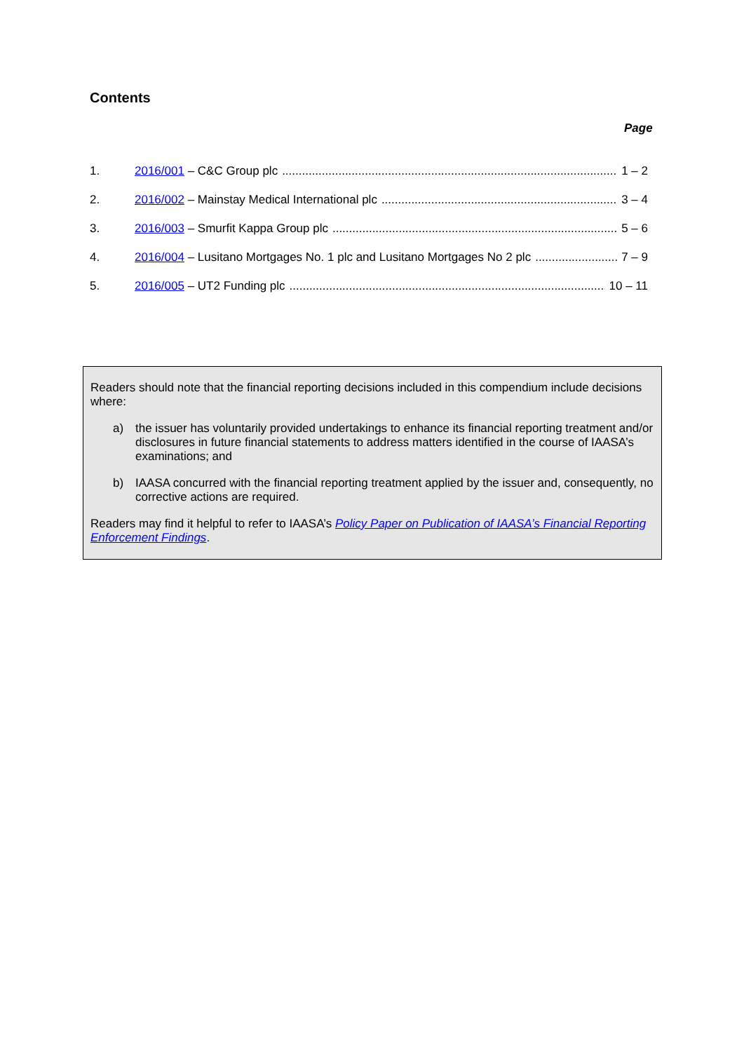Contents
Page
1. 2016/001 – C&C Group plc 1 – 2
2. 2016/002 – Mainstay Medical International plc 3 – 4
3. 2016/003 – Smurfit Kappa Group plc 5 – 6
4. 2016/004 – Lusitano Mortgages No. 1 plc and Lusitano Mortgages No 2 plc 7 – 9
5. 2016/005 – UT2 Funding plc 10 – 11
Readers should note that the financial reporting decisions included in this compendium include decisions where:
a) the issuer has voluntarily provided undertakings to enhance its financial reporting treatment and/or disclosures in future financial statements to address matters identified in the course of IAASA’s examinations; and
b) IAASA concurred with the financial reporting treatment applied by the issuer and, consequently, no corrective actions are required.
Readers may find it helpful to refer to IAASA’s Policy Paper on Publication of IAASA’s Financial Reporting Enforcement Findings.